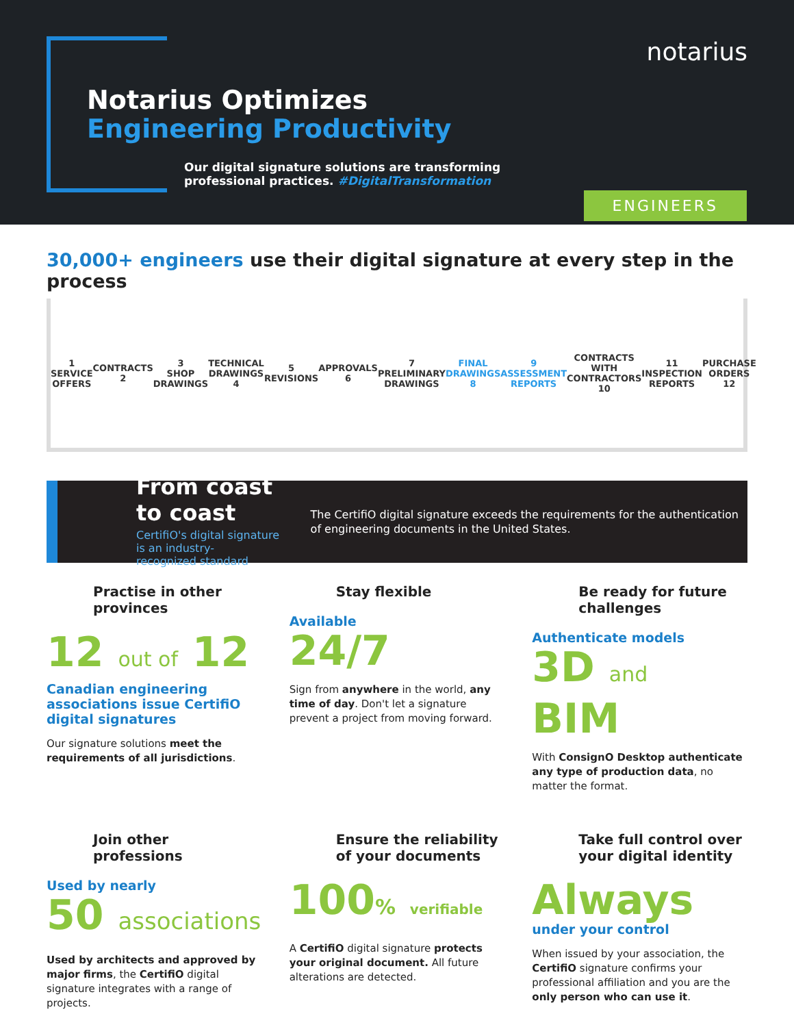notarius
Notarius Optimizes
Engineering Productivity
Our digital signature solutions are transforming
professional practices. #DigitalTransformation
ENGINEERS
30,000+ engineers use their digital signature at every step in the process
1
SERVICE OFFERS
CONTRACTS
2
3
SHOP DRAWINGS
TECHNICAL DRAWINGS
4
5
REVISIONS
APPROVALS
6
7
PRELIMINARY DRAWINGS
FINAL DRAWINGS
8
9
ASSESSMENT REPORTS
CONTRACTS WITH CONTRACTORS
10
11
INSPECTION REPORTS
PURCHASE ORDERS
12
From coast to coast
CertifiO's digital signature is an industry-
recognized standard
The CertifiO digital signature exceeds the requirements for the authentication of engineering documents in the United States.
Practise in other provinces
12 out of 12
Canadian engineering associations issue CertifiO digital signatures
Our signature solutions meet the requirements of all jurisdictions.
Stay flexible
Available
24/7
Sign from anywhere in the world, any time of day. Don't let a signature prevent a project from moving forward.
Be ready for future challenges
Authenticate models
3D and BIM
With ConsignO Desktop authenticate any type of production data, no matter the format.
Join other professions
Used by nearly
50 associations
Used by architects and approved by major firms, the CertifiO digital signature integrates with a range of projects.
Ensure the reliability of your documents
100% verifiable
A CertifiO digital signature protects your original document. All future alterations are detected.
Take full control over your digital identity
Always
under your control
When issued by your association, the CertifiO signature confirms your professional affiliation and you are the only person who can use it.